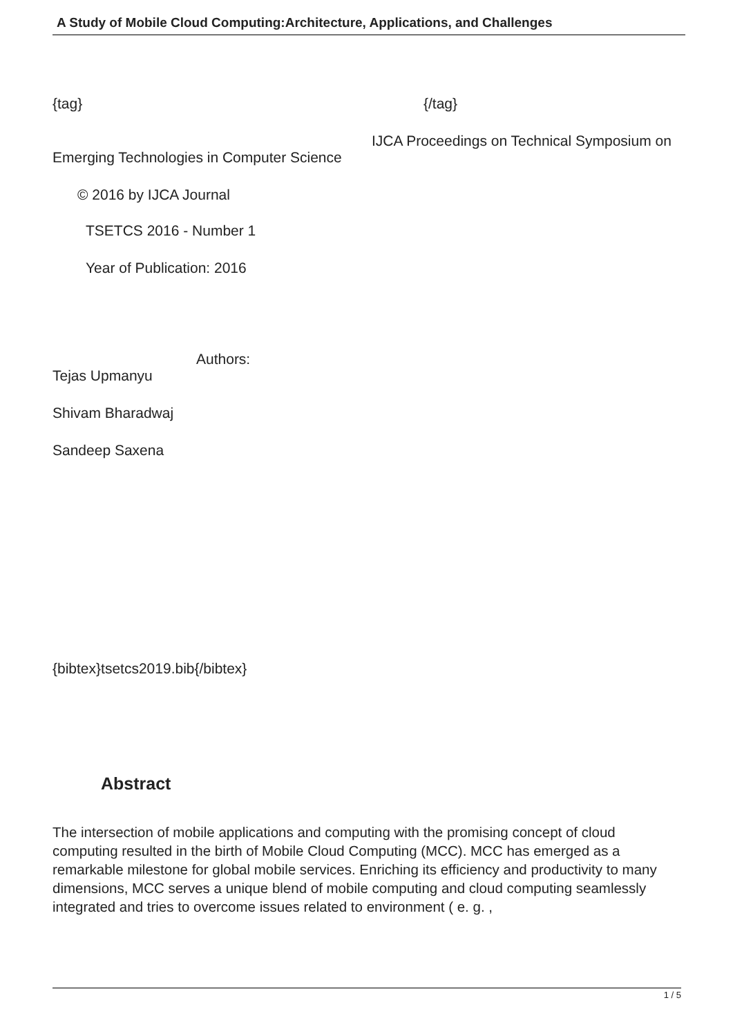A Study of Mobile Cloud Computing:Architecture, Applications, and Challenges
{tag} {/tag}
IJCA Proceedings on Technical Symposium on
Emerging Technologies in Computer Science
© 2016 by IJCA Journal
TSETCS 2016 - Number 1
Year of Publication: 2016
Authors:
Tejas Upmanyu
Shivam Bharadwaj
Sandeep Saxena
{bibtex}tsetcs2019.bib{/bibtex}
Abstract
The intersection of mobile applications and computing with the promising concept of cloud computing resulted in the birth of Mobile Cloud Computing (MCC). MCC has emerged as a remarkable milestone for global mobile services. Enriching its efficiency and productivity to many dimensions, MCC serves a unique blend of mobile computing and cloud computing seamlessly integrated and tries to overcome issues related to environment ( e. g. ,
1 / 5